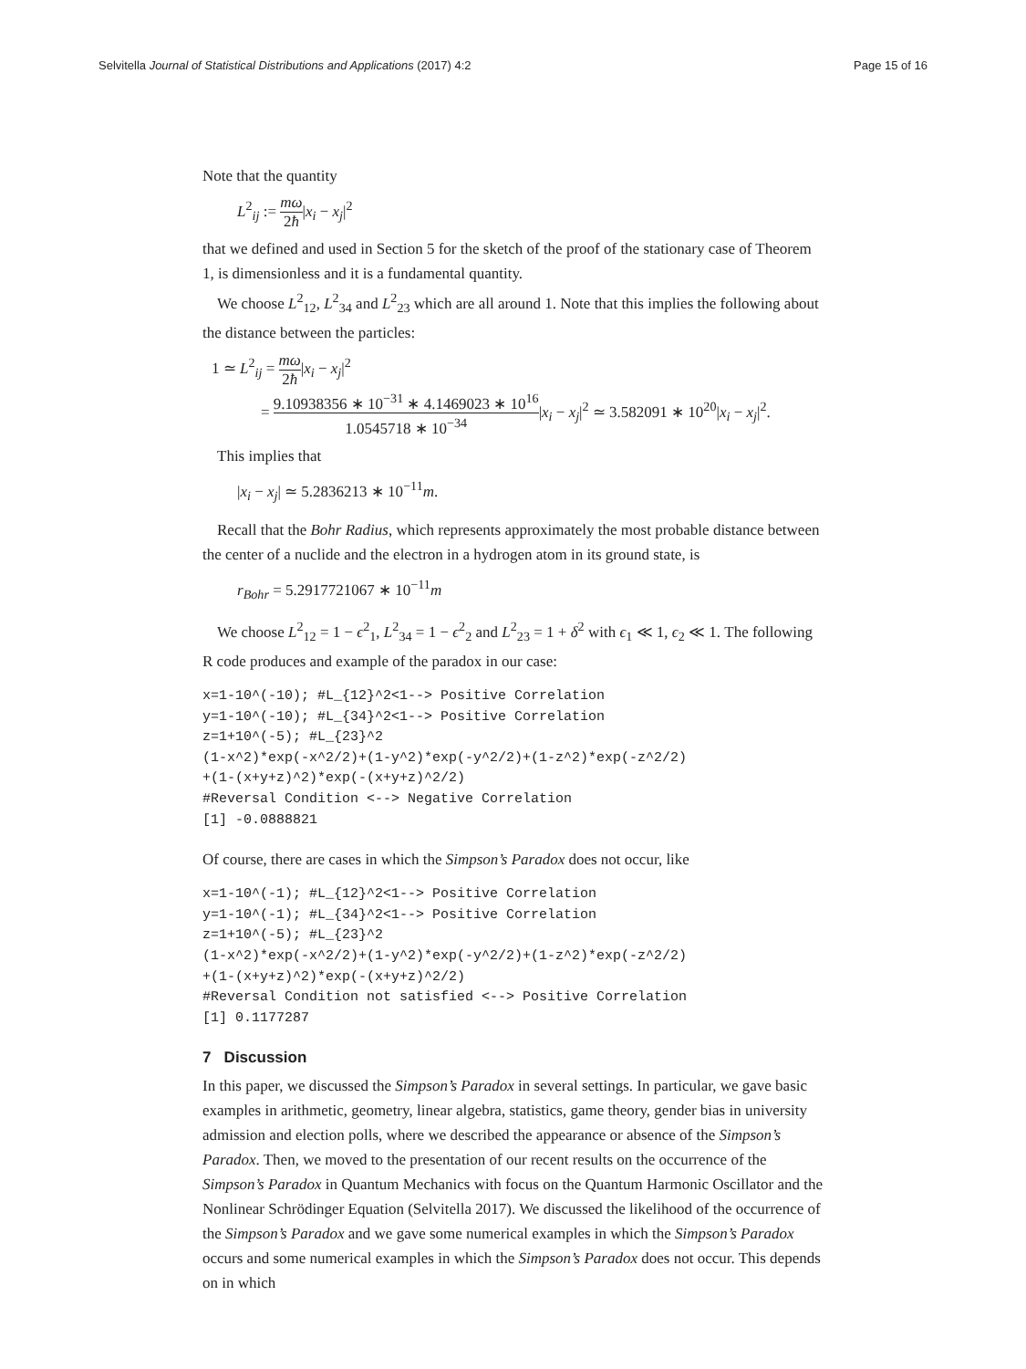Selvitella Journal of Statistical Distributions and Applications (2017) 4:2
Page 15 of 16
Note that the quantity
L<sup>2</sup><sub>ij</sub> := mω 2ħ|x<sub>i</sub> − x<sub>j</sub>|<sup>2</sup>
that we defined and used in Section 5 for the sketch of the proof of the stationary case of Theorem 1, is dimensionless and it is a fundamental quantity.
We choose L<sup>2</sup><sub>12</sub>, L<sup>2</sup><sub>34</sub> and L<sup>2</sup><sub>23</sub> which are all around 1. Note that this implies the following about the distance between the particles:
1 ≃ L<sup>2</sup><sub>ij</sub> = mω 2ħ|x<sub>i</sub> − x<sub>j</sub>|<sup>2</sup>
= 9.10938356 ∗ 10<sup>−31</sup> ∗ 4.1469023 ∗ 10<sup>16</sup> 1.0545718 ∗ 10<sup>−34</sup>|x<sub>i</sub> − x<sub>j</sub>|<sup>2</sup> ≃ 3.582091 ∗ 10<sup>20</sup>|x<sub>i</sub> − x<sub>j</sub>|<sup>2</sup>.
This implies that
|x<sub>i</sub> − x<sub>j</sub>| ≃ 5.2836213 ∗ 10<sup>−11</sup>m.
Recall that the Bohr Radius, which represents approximately the most probable distance between the center of a nuclide and the electron in a hydrogen atom in its ground state, is
r<sub>Bohr</sub> = 5.2917721067 ∗ 10<sup>−11</sup>m
We choose L<sup>2</sup><sub>12</sub> = 1 − ϵ<sup>2</sup><sub>1</sub>, L<sup>2</sup><sub>34</sub> = 1 − ϵ<sup>2</sup><sub>2</sub> and L<sup>2</sup><sub>23</sub> = 1 + δ<sup>2</sup> with ϵ<sub>1</sub> ≪ 1, ϵ<sub>2</sub> ≪ 1. The following R code produces and example of the paradox in our case:
x=1-10^(-10); #L_{12}^2<1--> Positive Correlation
y=1-10^(-10); #L_{34}^2<1--> Positive Correlation
z=1+10^(-5); #L_{23}^2
(1-x^2)*exp(-x^2/2)+(1-y^2)*exp(-y^2/2)+(1-z^2)*exp(-z^2/2)
+(1-(x+y+z)^2)*exp(-(x+y+z)^2/2)
#Reversal Condition <--> Negative Correlation
[1] -0.0888821
Of course, there are cases in which the Simpson’s Paradox does not occur, like
x=1-10^(-1); #L_{12}^2<1--> Positive Correlation
y=1-10^(-1); #L_{34}^2<1--> Positive Correlation
z=1+10^(-5); #L_{23}^2
(1-x^2)*exp(-x^2/2)+(1-y^2)*exp(-y^2/2)+(1-z^2)*exp(-z^2/2)
+(1-(x+y+z)^2)*exp(-(x+y+z)^2/2)
#Reversal Condition not satisfied <--> Positive Correlation
[1] 0.1177287
7 Discussion
In this paper, we discussed the Simpson’s Paradox in several settings. In particular, we gave basic examples in arithmetic, geometry, linear algebra, statistics, game theory, gender bias in university admission and election polls, where we described the appearance or absence of the Simpson’s Paradox. Then, we moved to the presentation of our recent results on the occurrence of the Simpson’s Paradox in Quantum Mechanics with focus on the Quantum Harmonic Oscillator and the Nonlinear Schrödinger Equation (Selvitella 2017). We discussed the likelihood of the occurrence of the Simpson’s Paradox and we gave some numerical examples in which the Simpson’s Paradox occurs and some numerical examples in which the Simpson’s Paradox does not occur. This depends on in which